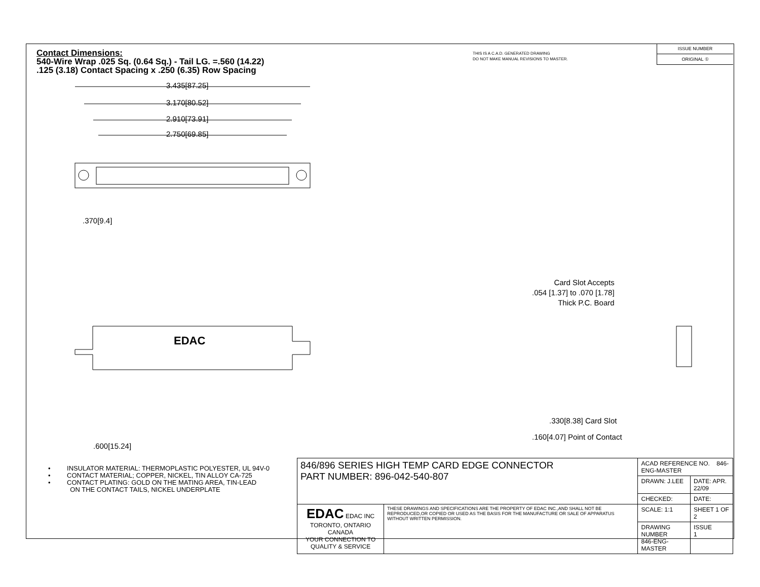Contact Dimensions:
540-Wire Wrap .025 Sq. (0.64 Sq.) - Tail LG. =.560 (14.22)
.125 (3.18) Contact Spacing x .250 (6.35) Row Spacing
THIS IS A C.A.D. GENERATED DRAWING
DO NOT MAKE MANUAL REVISIONS TO MASTER.
ISSUE NUMBER
ORIGINAL ①
3.435[87.25]
3.170[80.52]
2.910[73.91]
2.750[69.85]
.370[9.4]
EDAC
.600[15.24]
Card Slot Accepts
.054 [1.37] to .070 [1.78]
Thick P.C. Board
.330[8.38] Card Slot
.160[4.07] Point of Contact
• INSULATOR MATERIAL: THERMOPLASTIC POLYESTER, UL 94V-0
• CONTACT MATERIAL; COPPER, NICKEL, TIN ALLOY CA-725
• CONTACT PLATING: GOLD ON THE MATING AREA, TIN-LEAD
ON THE CONTACT TAILS, NICKEL UNDERPLATE
| 846/896 SERIES HIGH TEMP CARD EDGE CONNECTOR PART NUMBER: 896-042-540-807 | | ACAD REFERENCE NO. 846-ENG-MASTER | |
| | | DRAWN: J.LEE | DATE: APR. 22/09 |
| | | CHECKED: | DATE: |
| EDAC EDAC INC TORONTO, ONTARIO CANADA YOUR CONNECTION TO QUALITY & SERVICE | THESE DRAWINGS AND SPECIFICATIONS ARE THE PROPERTY OF EDAC INC.,AND SHALL NOT BE REPRODUCED,OR COPIED OR USED AS THE BASIS FOR THE MANUFACTURE OR SALE OF APPARATUS WITHOUT WRITTEN PERMISSION. | SCALE: 1:1 | SHEET 1 OF 2 |
| | | DRAWING NUMBER 846-ENG-MASTER | ISSUE 1 |